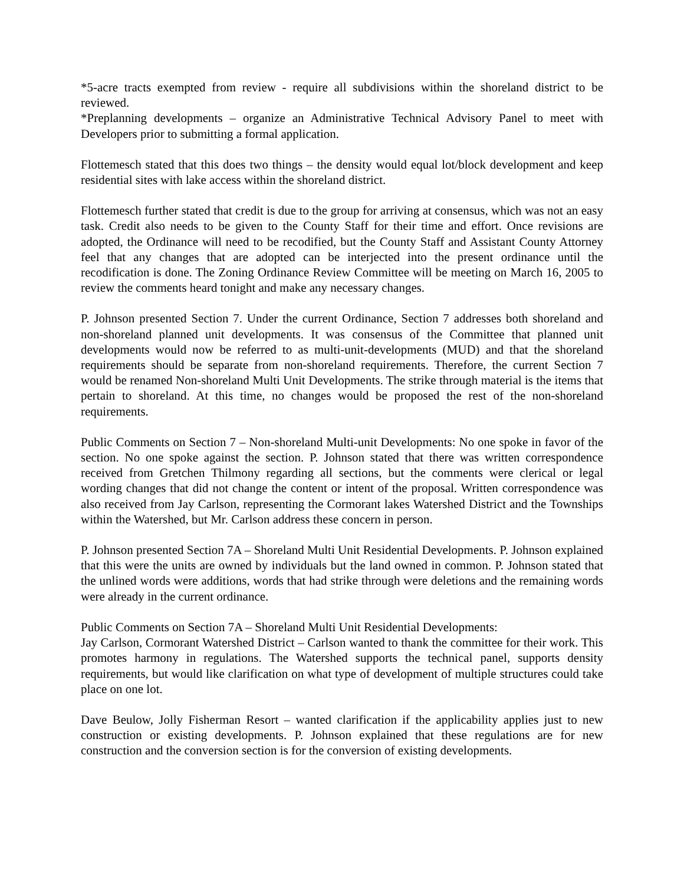*5-acre tracts exempted from review - require all subdivisions within the shoreland district to be reviewed.
*Preplanning developments – organize an Administrative Technical Advisory Panel to meet with Developers prior to submitting a formal application.
Flottemesch stated that this does two things – the density would equal lot/block development and keep residential sites with lake access within the shoreland district.
Flottemesch further stated that credit is due to the group for arriving at consensus, which was not an easy task. Credit also needs to be given to the County Staff for their time and effort. Once revisions are adopted, the Ordinance will need to be recodified, but the County Staff and Assistant County Attorney feel that any changes that are adopted can be interjected into the present ordinance until the recodification is done. The Zoning Ordinance Review Committee will be meeting on March 16, 2005 to review the comments heard tonight and make any necessary changes.
P. Johnson presented Section 7. Under the current Ordinance, Section 7 addresses both shoreland and non-shoreland planned unit developments. It was consensus of the Committee that planned unit developments would now be referred to as multi-unit-developments (MUD) and that the shoreland requirements should be separate from non-shoreland requirements. Therefore, the current Section 7 would be renamed Non-shoreland Multi Unit Developments. The strike through material is the items that pertain to shoreland. At this time, no changes would be proposed the rest of the non-shoreland requirements.
Public Comments on Section 7 – Non-shoreland Multi-unit Developments: No one spoke in favor of the section. No one spoke against the section. P. Johnson stated that there was written correspondence received from Gretchen Thilmony regarding all sections, but the comments were clerical or legal wording changes that did not change the content or intent of the proposal. Written correspondence was also received from Jay Carlson, representing the Cormorant lakes Watershed District and the Townships within the Watershed, but Mr. Carlson address these concern in person.
P. Johnson presented Section 7A – Shoreland Multi Unit Residential Developments. P. Johnson explained that this were the units are owned by individuals but the land owned in common. P. Johnson stated that the unlined words were additions, words that had strike through were deletions and the remaining words were already in the current ordinance.
Public Comments on Section 7A – Shoreland Multi Unit Residential Developments:
Jay Carlson, Cormorant Watershed District – Carlson wanted to thank the committee for their work. This promotes harmony in regulations. The Watershed supports the technical panel, supports density requirements, but would like clarification on what type of development of multiple structures could take place on one lot.
Dave Beulow, Jolly Fisherman Resort – wanted clarification if the applicability applies just to new construction or existing developments. P. Johnson explained that these regulations are for new construction and the conversion section is for the conversion of existing developments.